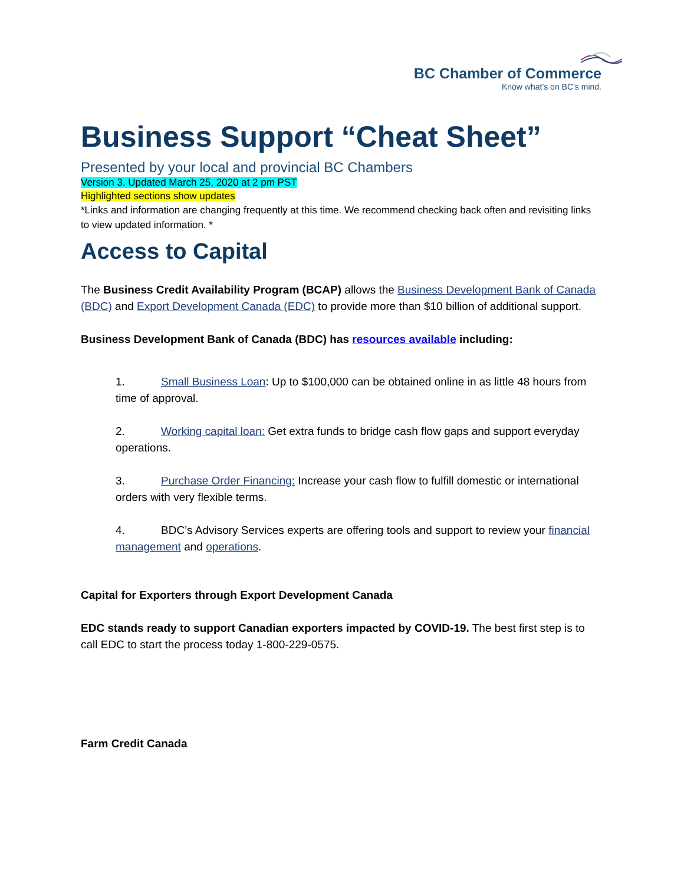BC Chamber of Commerce
Know what’s on BC’s mind.
Business Support “Cheat Sheet”
Presented by your local and provincial BC Chambers
Version 3. Updated March 25, 2020 at 2 pm PST
Highlighted sections show updates
*Links and information are changing frequently at this time. We recommend checking back often and revisiting links to view updated information. *
Access to Capital
The Business Credit Availability Program (BCAP) allows the Business Development Bank of Canada (BDC) and Export Development Canada (EDC) to provide more than $10 billion of additional support.
Business Development Bank of Canada (BDC) has resources available including:
1. Small Business Loan: Up to $100,000 can be obtained online in as little 48 hours from time of approval.
2. Working capital loan: Get extra funds to bridge cash flow gaps and support everyday operations.
3. Purchase Order Financing: Increase your cash flow to fulfill domestic or international orders with very flexible terms.
4. BDC’s Advisory Services experts are offering tools and support to review your financial management and operations.
Capital for Exporters through Export Development Canada
EDC stands ready to support Canadian exporters impacted by COVID-19. The best first step is to call EDC to start the process today 1-800-229-0575.
Farm Credit Canada